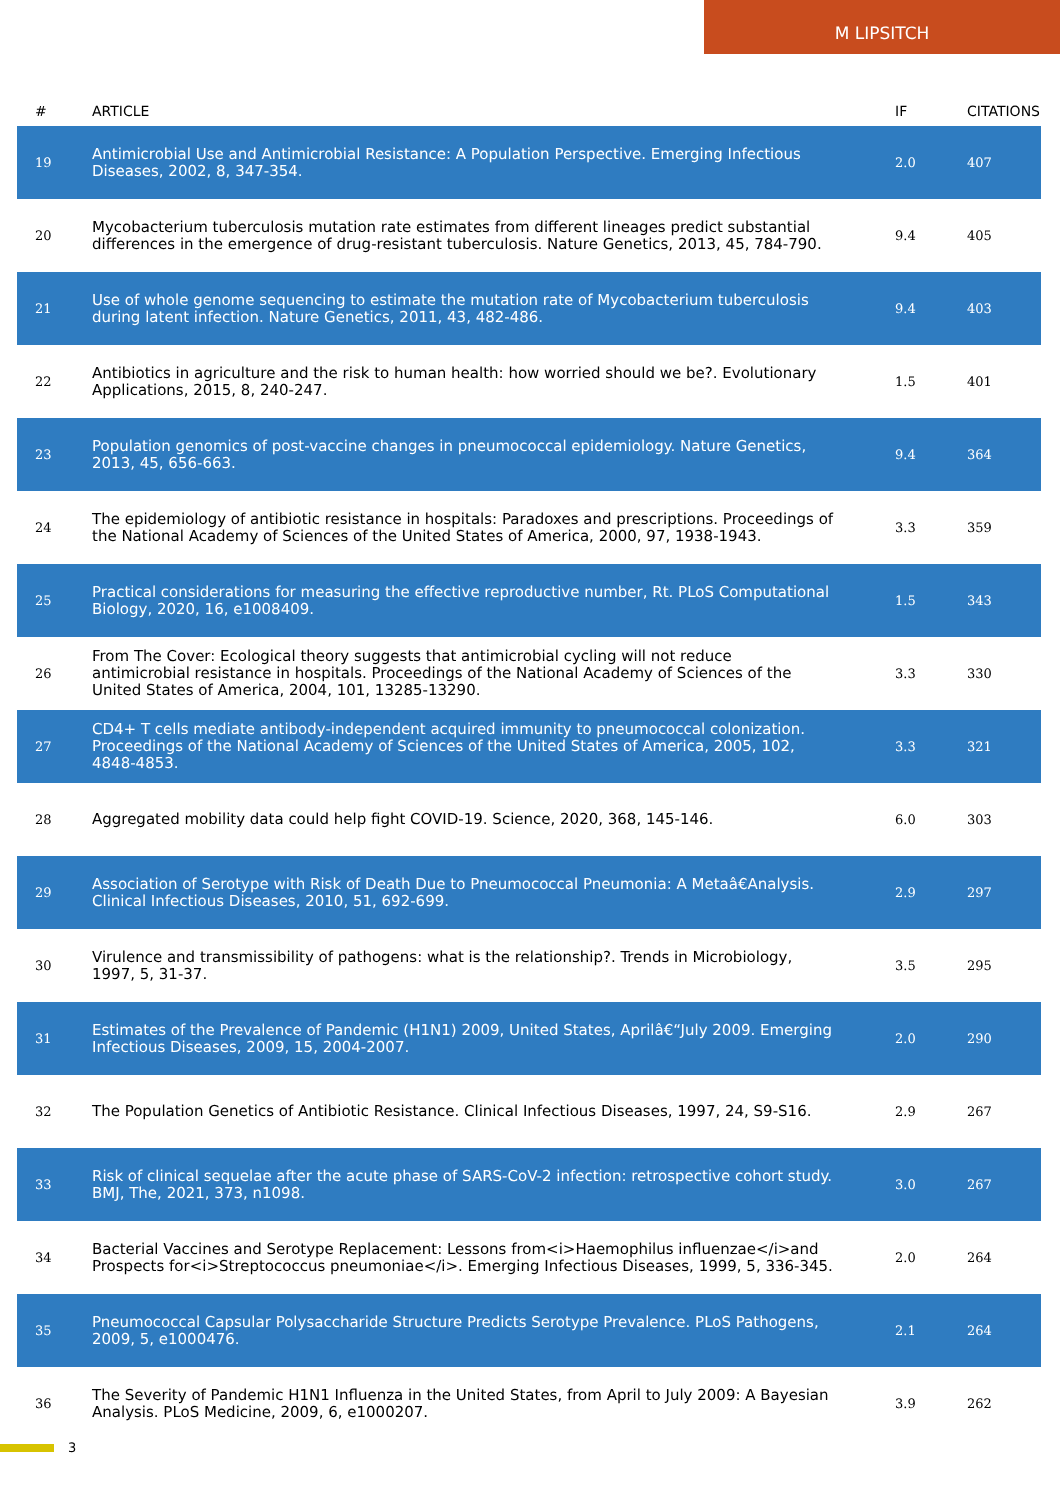M LIPSITCH
| # | ARTICLE | IF | CITATIONS |
| --- | --- | --- | --- |
| 19 | Antimicrobial Use and Antimicrobial Resistance: A Population Perspective. Emerging Infectious Diseases, 2002, 8, 347-354. | 2.0 | 407 |
| 20 | Mycobacterium tuberculosis mutation rate estimates from different lineages predict substantial differences in the emergence of drug-resistant tuberculosis. Nature Genetics, 2013, 45, 784-790. | 9.4 | 405 |
| 21 | Use of whole genome sequencing to estimate the mutation rate of Mycobacterium tuberculosis during latent infection. Nature Genetics, 2011, 43, 482-486. | 9.4 | 403 |
| 22 | Antibiotics in agriculture and the risk to human health: how worried should we be?. Evolutionary Applications, 2015, 8, 240-247. | 1.5 | 401 |
| 23 | Population genomics of post-vaccine changes in pneumococcal epidemiology. Nature Genetics, 2013, 45, 656-663. | 9.4 | 364 |
| 24 | The epidemiology of antibiotic resistance in hospitals: Paradoxes and prescriptions. Proceedings of the National Academy of Sciences of the United States of America, 2000, 97, 1938-1943. | 3.3 | 359 |
| 25 | Practical considerations for measuring the effective reproductive number, Rt. PLoS Computational Biology, 2020, 16, e1008409. | 1.5 | 343 |
| 26 | From The Cover: Ecological theory suggests that antimicrobial cycling will not reduce antimicrobial resistance in hospitals. Proceedings of the National Academy of Sciences of the United States of America, 2004, 101, 13285-13290. | 3.3 | 330 |
| 27 | CD4+ T cells mediate antibody-independent acquired immunity to pneumococcal colonization. Proceedings of the National Academy of Sciences of the United States of America, 2005, 102, 4848-4853. | 3.3 | 321 |
| 28 | Aggregated mobility data could help fight COVID-19. Science, 2020, 368, 145-146. | 6.0 | 303 |
| 29 | Association of Serotype with Risk of Death Due to Pneumococcal Pneumonia: A Metaâ€Analysis. Clinical Infectious Diseases, 2010, 51, 692-699. | 2.9 | 297 |
| 30 | Virulence and transmissibility of pathogens: what is the relationship?. Trends in Microbiology, 1997, 5, 31-37. | 3.5 | 295 |
| 31 | Estimates of the Prevalence of Pandemic (H1N1) 2009, United States, Aprilâ€“July 2009. Emerging Infectious Diseases, 2009, 15, 2004-2007. | 2.0 | 290 |
| 32 | The Population Genetics of Antibiotic Resistance. Clinical Infectious Diseases, 1997, 24, S9-S16. | 2.9 | 267 |
| 33 | Risk of clinical sequelae after the acute phase of SARS-CoV-2 infection: retrospective cohort study. BMJ, The, 2021, 373, n1098. | 3.0 | 267 |
| 34 | Bacterial Vaccines and Serotype Replacement: Lessons from<i>Haemophilus influenzae</i>and Prospects for<i>Streptococcus pneumoniae</i>. Emerging Infectious Diseases, 1999, 5, 336-345. | 2.0 | 264 |
| 35 | Pneumococcal Capsular Polysaccharide Structure Predicts Serotype Prevalence. PLoS Pathogens, 2009, 5, e1000476. | 2.1 | 264 |
| 36 | The Severity of Pandemic H1N1 Influenza in the United States, from April to July 2009: A Bayesian Analysis. PLoS Medicine, 2009, 6, e1000207. | 3.9 | 262 |
3